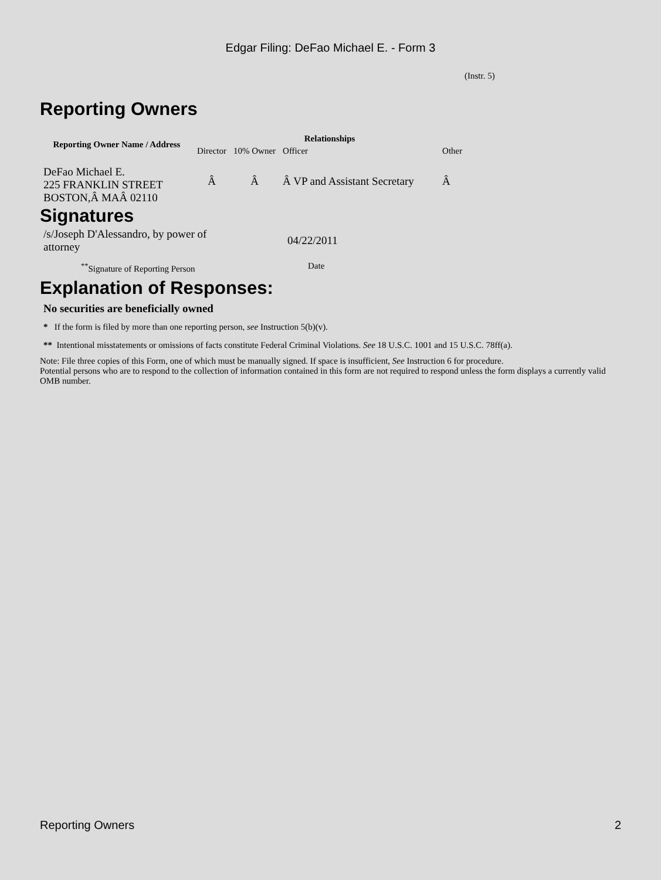Edgar Filing: DeFao Michael E. - Form 3
(Instr. 5)
Reporting Owners
| Reporting Owner Name / Address | Relationships | | | |
| --- | --- | --- | --- | --- |
| | Director | 10% Owner | Officer | Other |
| DeFao Michael E. 225 FRANKLIN STREET BOSTON,Â MAÂ 02110 | Â | Â | Â VP and Assistant Secretary | Â |
Signatures
| /s/Joseph D'Alessandro, by power of attorney | 04/22/2011 |
| <sup>**</sup> Signature of Reporting Person | Date |
Explanation of Responses:
No securities are beneficially owned
* If the form is filed by more than one reporting person, see Instruction 5(b)(v).
** Intentional misstatements or omissions of facts constitute Federal Criminal Violations. See 18 U.S.C. 1001 and 15 U.S.C. 78ff(a).
Note: File three copies of this Form, one of which must be manually signed. If space is insufficient, See Instruction 6 for procedure.
Potential persons who are to respond to the collection of information contained in this form are not required to respond unless the form displays a currently valid OMB number.
Reporting Owners 2